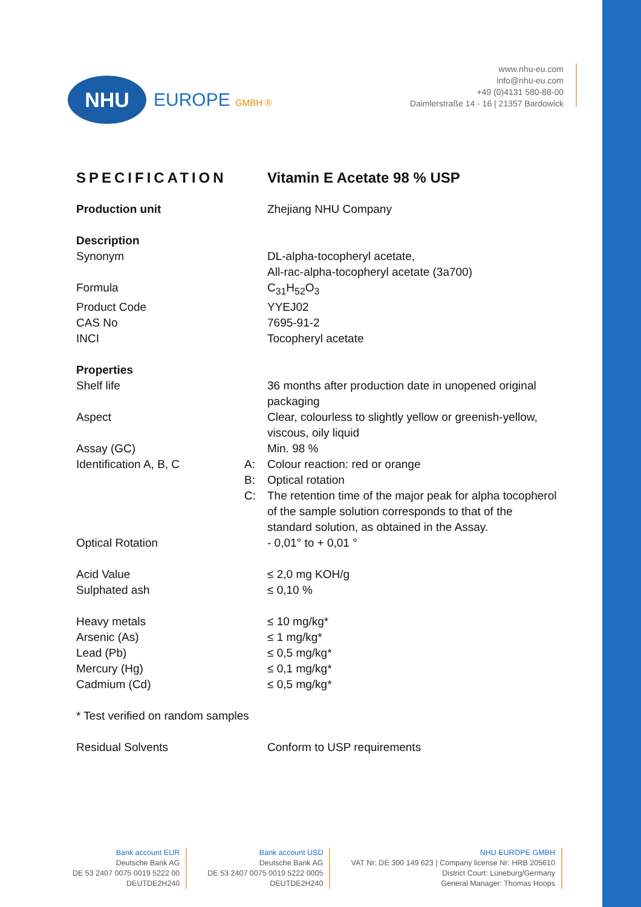NHU
EUROPE GMBH ®
www.nhu-eu.com
info@nhu-eu.com
+49 (0)4131 580-88-00
Daimlerstraße 14 - 16 | 21357 Bardowick
SPECIFICATION Vitamin E Acetate 98 % USP
| Production unit | | Zhejiang NHU Company |
| Description | | |
| Synonym | | DL-alpha-tocopheryl acetate, All-rac-alpha-tocopheryl acetate (3a700) |
| Formula | | C<sub>31</sub>H<sub>52</sub>O<sub>3</sub> |
| Product Code | | YYEJ02 |
| CAS No | | 7695-91-2 |
| INCI | | Tocopheryl acetate |
| Properties | | |
| Shelf life | | 36 months after production date in unopened original packaging |
| Aspect | | Clear, colourless to slightly yellow or greenish-yellow, viscous, oily liquid |
| Assay (GC) | | Min. 98 % |
| Identification A, B, C | A: | Colour reaction: red or orange |
| | B: | Optical rotation |
| | C: | The retention time of the major peak for alpha tocopherol of the sample solution corresponds to that of the standard solution, as obtained in the Assay. |
| Optical Rotation | | - 0,01° to + 0,01 ° |
| Acid Value | | ≤ 2,0 mg KOH/g |
| Sulphated ash | | ≤ 0,10 % |
| Heavy metals | | ≤ 10 mg/kg* |
| Arsenic (As) | | ≤ 1 mg/kg* |
| Lead (Pb) | | ≤ 0,5 mg/kg* |
| Mercury (Hg) | | ≤ 0,1 mg/kg* |
| Cadmium (Cd) | | ≤ 0,5 mg/kg* |
| * Test verified on random samples | | |
| Residual Solvents | | Conform to USP requirements |
Bank account EUR
Deutsche Bank AG
DE 53 2407 0075 0019 5222 00
DEUTDE2H240
Bank account USD
Deutsche Bank AG
DE 53 2407 0075 0019 5222 0005
DEUTDE2H240
NHU EUROPE GMBH
VAT Nr: DE 300 149 623 | Company license Nr: HRB 205610
District Court: Lüneburg/Germany
General Manager: Thomas Hoops